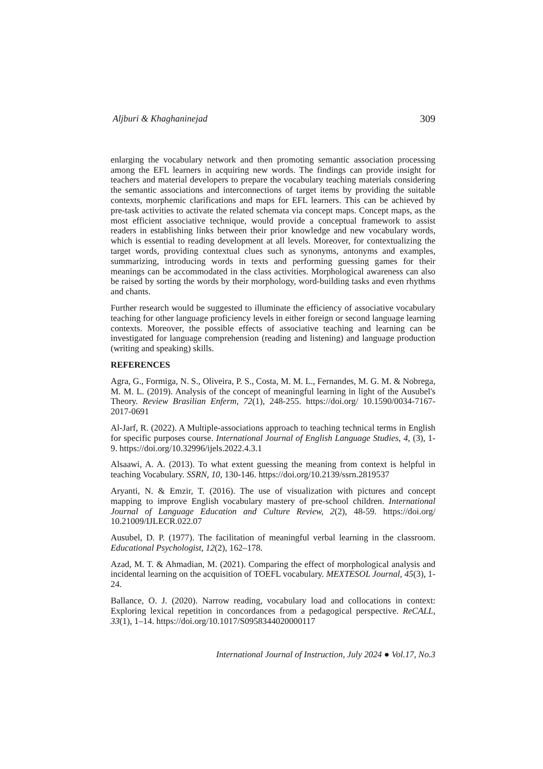Aljburi & Khaghaninejad 309
enlarging the vocabulary network and then promoting semantic association processing among the EFL learners in acquiring new words. The findings can provide insight for teachers and material developers to prepare the vocabulary teaching materials considering the semantic associations and interconnections of target items by providing the suitable contexts, morphemic clarifications and maps for EFL learners. This can be achieved by pre-task activities to activate the related schemata via concept maps. Concept maps, as the most efficient associative technique, would provide a conceptual framework to assist readers in establishing links between their prior knowledge and new vocabulary words, which is essential to reading development at all levels. Moreover, for contextualizing the target words, providing contextual clues such as synonyms, antonyms and examples, summarizing, introducing words in texts and performing guessing games for their meanings can be accommodated in the class activities. Morphological awareness can also be raised by sorting the words by their morphology, word-building tasks and even rhythms and chants.
Further research would be suggested to illuminate the efficiency of associative vocabulary teaching for other language proficiency levels in either foreign or second language learning contexts. Moreover, the possible effects of associative teaching and learning can be investigated for language comprehension (reading and listening) and language production (writing and speaking) skills.
REFERENCES
Agra, G., Formiga, N. S., Oliveira, P. S., Costa, M. M. L., Fernandes, M. G. M. & Nobrega, M. M. L. (2019). Analysis of the concept of meaningful learning in light of the Ausubel's Theory. Review Brasilian Enferm, 72(1), 248-255. https://doi.org/ 10.1590/0034-7167-2017-0691
Al-Jarf, R. (2022). A Multiple-associations approach to teaching technical terms in English for specific purposes course. International Journal of English Language Studies, 4, (3), 1-9. https://doi.org/10.32996/ijels.2022.4.3.1
Alsaawi, A. A. (2013). To what extent guessing the meaning from context is helpful in teaching Vocabulary. SSRN, 10, 130-146. https://doi.org/10.2139/ssrn.2819537
Aryanti, N. & Emzir, T. (2016). The use of visualization with pictures and concept mapping to improve English vocabulary mastery of pre-school children. International Journal of Language Education and Culture Review, 2(2), 48-59. https://doi.org/ 10.21009/IJLECR.022.07
Ausubel, D. P. (1977). The facilitation of meaningful verbal learning in the classroom. Educational Psychologist, 12(2), 162–178.
Azad, M. T. & Ahmadian, M. (2021). Comparing the effect of morphological analysis and incidental learning on the acquisition of TOEFL vocabulary. MEXTESOL Journal, 45(3), 1-24.
Ballance, O. J. (2020). Narrow reading, vocabulary load and collocations in context: Exploring lexical repetition in concordances from a pedagogical perspective. ReCALL, 33(1), 1–14. https://doi.org/10.1017/S0958344020000117
International Journal of Instruction, July 2024 ● Vol.17, No.3